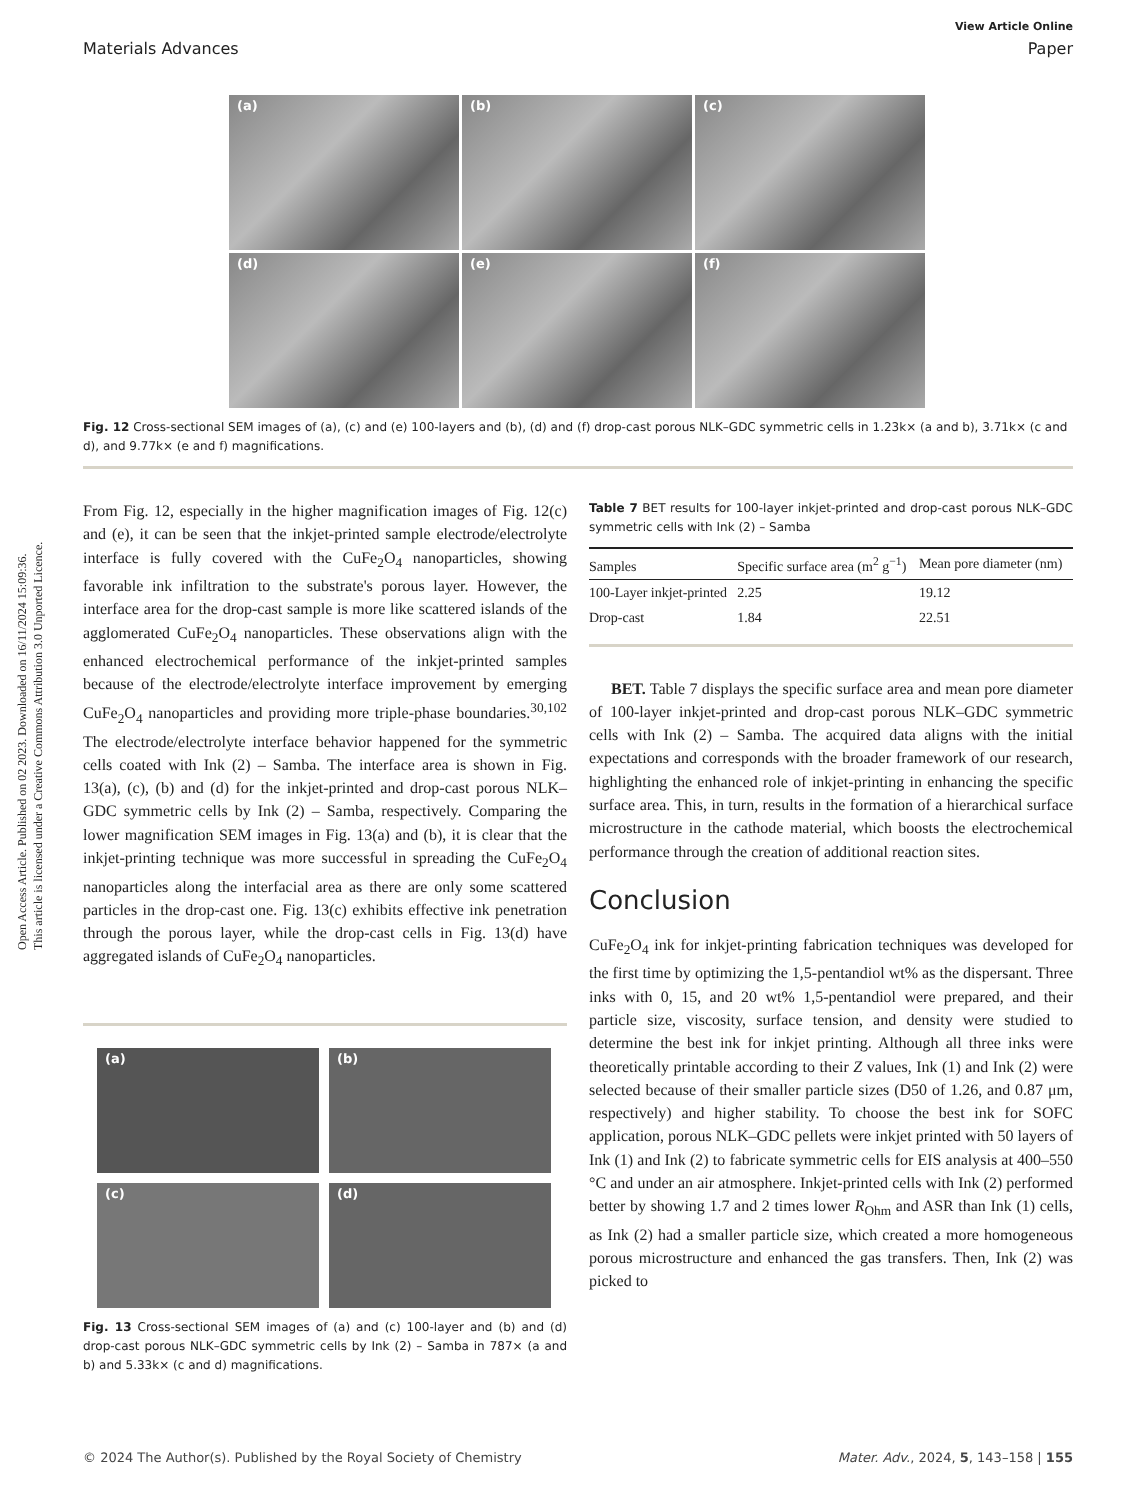View Article Online
Materials Advances Paper
Open Access Article. Published on 02 2023. Downloaded on 16/11/2024 15:09:36.
This article is licensed under a Creative Commons Attribution 3.0 Unported Licence.
(a)
(b)
(c)
(d)
(e)
(f)
Fig. 12 Cross-sectional SEM images of (a), (c) and (e) 100-layers and (b), (d) and (f) drop-cast porous NLK–GDC symmetric cells in 1.23k× (a and b), 3.71k× (c and d), and 9.77k× (e and f) magnifications.
From Fig. 12, especially in the higher magnification images of Fig. 12(c) and (e), it can be seen that the inkjet-printed sample electrode/electrolyte interface is fully covered with the CuFe<sub>2</sub>O<sub>4</sub> nanoparticles, showing favorable ink infiltration to the substrate's porous layer. However, the interface area for the drop-cast sample is more like scattered islands of the agglomerated CuFe<sub>2</sub>O<sub>4</sub> nanoparticles. These observations align with the enhanced electrochemical performance of the inkjet-printed samples because of the electrode/electrolyte interface improvement by emerging CuFe<sub>2</sub>O<sub>4</sub> nanoparticles and providing more triple-phase boundaries.<sup>30,102</sup> The electrode/electrolyte interface behavior happened for the symmetric cells coated with Ink (2) – Samba. The interface area is shown in Fig. 13(a), (c), (b) and (d) for the inkjet-printed and drop-cast porous NLK–GDC symmetric cells by Ink (2) – Samba, respectively. Comparing the lower magnification SEM images in Fig. 13(a) and (b), it is clear that the inkjet-printing technique was more successful in spreading the CuFe<sub>2</sub>O<sub>4</sub> nanoparticles along the interfacial area as there are only some scattered particles in the drop-cast one. Fig. 13(c) exhibits effective ink penetration through the porous layer, while the drop-cast cells in Fig. 13(d) have aggregated islands of CuFe<sub>2</sub>O<sub>4</sub> nanoparticles.
(a)
(b)
(c)
(d)
Fig. 13 Cross-sectional SEM images of (a) and (c) 100-layer and (b) and (d) drop-cast porous NLK–GDC symmetric cells by Ink (2) – Samba in 787× (a and b) and 5.33k× (c and d) magnifications.
Table 7 BET results for 100-layer inkjet-printed and drop-cast porous NLK–GDC symmetric cells with Ink (2) – Samba
| Samples | Specific surface area (m<sup>2</sup> g<sup>−1</sup>) | Mean pore diameter (nm) |
| --- | --- | --- |
| 100-Layer inkjet-printed | 2.25 | 19.12 |
| Drop-cast | 1.84 | 22.51 |
BET. Table 7 displays the specific surface area and mean pore diameter of 100-layer inkjet-printed and drop-cast porous NLK–GDC symmetric cells with Ink (2) – Samba. The acquired data aligns with the initial expectations and corresponds with the broader framework of our research, highlighting the enhanced role of inkjet-printing in enhancing the specific surface area. This, in turn, results in the formation of a hierarchical surface microstructure in the cathode material, which boosts the electrochemical performance through the creation of additional reaction sites.
Conclusion
CuFe<sub>2</sub>O<sub>4</sub> ink for inkjet-printing fabrication techniques was developed for the first time by optimizing the 1,5-pentandiol wt% as the dispersant. Three inks with 0, 15, and 20 wt% 1,5-pentandiol were prepared, and their particle size, viscosity, surface tension, and density were studied to determine the best ink for inkjet printing. Although all three inks were theoretically printable according to their Z values, Ink (1) and Ink (2) were selected because of their smaller particle sizes (D50 of 1.26, and 0.87 μm, respectively) and higher stability. To choose the best ink for SOFC application, porous NLK–GDC pellets were inkjet printed with 50 layers of Ink (1) and Ink (2) to fabricate symmetric cells for EIS analysis at 400–550 °C and under an air atmosphere. Inkjet-printed cells with Ink (2) performed better by showing 1.7 and 2 times lower R<sub>Ohm</sub> and ASR than Ink (1) cells, as Ink (2) had a smaller particle size, which created a more homogeneous porous microstructure and enhanced the gas transfers. Then, Ink (2) was picked to
© 2024 The Author(s). Published by the Royal Society of Chemistry Mater. Adv., 2024, 5, 143–158 | 155